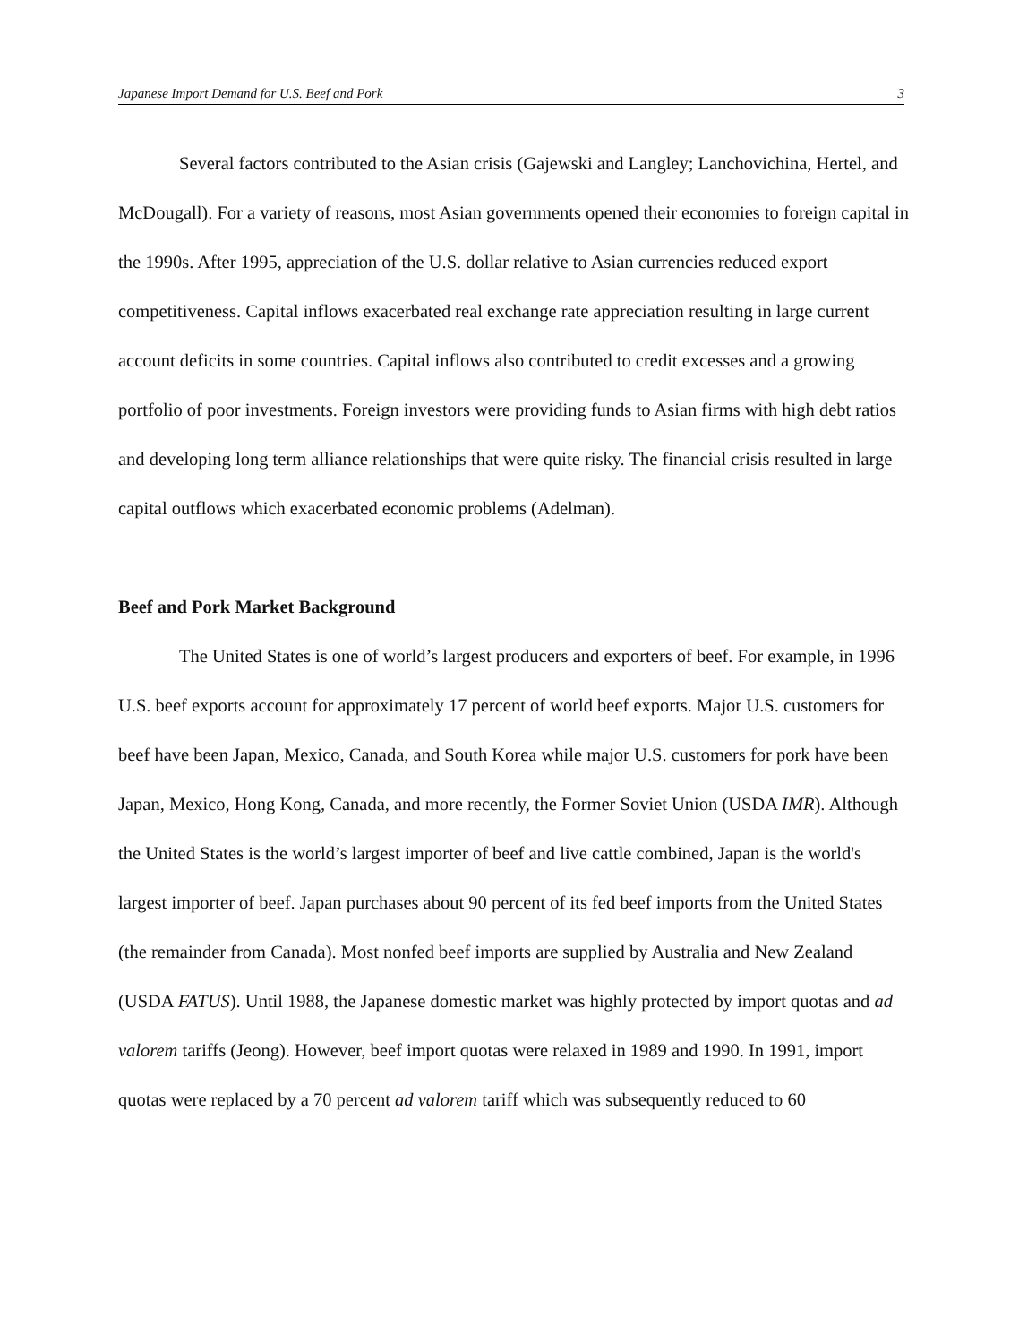Japanese Import Demand for U.S. Beef and Pork 3
Several factors contributed to the Asian crisis (Gajewski and Langley; Lanchovichina, Hertel, and McDougall). For a variety of reasons, most Asian governments opened their economies to foreign capital in the 1990s. After 1995, appreciation of the U.S. dollar relative to Asian currencies reduced export competitiveness. Capital inflows exacerbated real exchange rate appreciation resulting in large current account deficits in some countries. Capital inflows also contributed to credit excesses and a growing portfolio of poor investments. Foreign investors were providing funds to Asian firms with high debt ratios and developing long term alliance relationships that were quite risky. The financial crisis resulted in large capital outflows which exacerbated economic problems (Adelman).
Beef and Pork Market Background
The United States is one of world’s largest producers and exporters of beef. For example, in 1996 U.S. beef exports account for approximately 17 percent of world beef exports. Major U.S. customers for beef have been Japan, Mexico, Canada, and South Korea while major U.S. customers for pork have been Japan, Mexico, Hong Kong, Canada, and more recently, the Former Soviet Union (USDA IMR). Although the United States is the world’s largest importer of beef and live cattle combined, Japan is the world's largest importer of beef. Japan purchases about 90 percent of its fed beef imports from the United States (the remainder from Canada). Most nonfed beef imports are supplied by Australia and New Zealand (USDA FATUS). Until 1988, the Japanese domestic market was highly protected by import quotas and ad valorem tariffs (Jeong). However, beef import quotas were relaxed in 1989 and 1990. In 1991, import quotas were replaced by a 70 percent ad valorem tariff which was subsequently reduced to 60